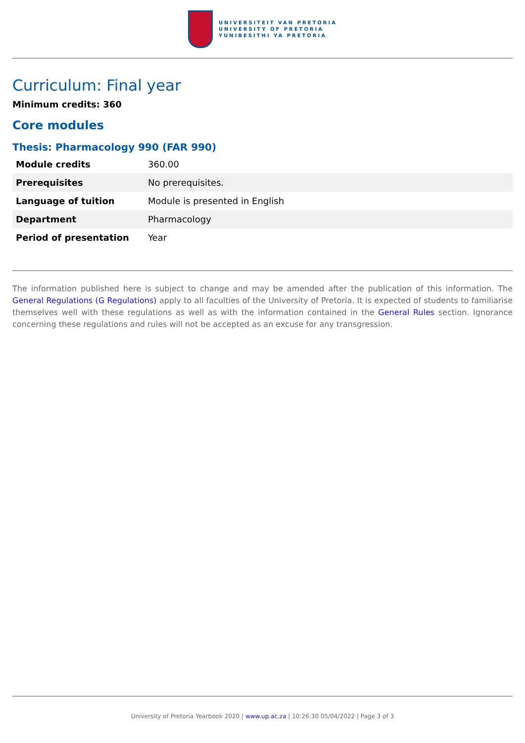UNIVERSITEIT VAN PRETORIA
UNIVERSITY OF PRETORIA
YUNIBESITHI YA PRETORIA
Curriculum: Final year
Minimum credits: 360
Core modules
Thesis: Pharmacology 990 (FAR 990)
| Module credits | 360.00 |
| Prerequisites | No prerequisites. |
| Language of tuition | Module is presented in English |
| Department | Pharmacology |
| Period of presentation | Year |
The information published here is subject to change and may be amended after the publication of this information. The General Regulations (G Regulations) apply to all faculties of the University of Pretoria. It is expected of students to familiarise themselves well with these regulations as well as with the information contained in the General Rules section. Ignorance concerning these regulations and rules will not be accepted as an excuse for any transgression.
University of Pretoria Yearbook 2020 | www.up.ac.za | 10:26:30 05/04/2022 | Page 3 of 3